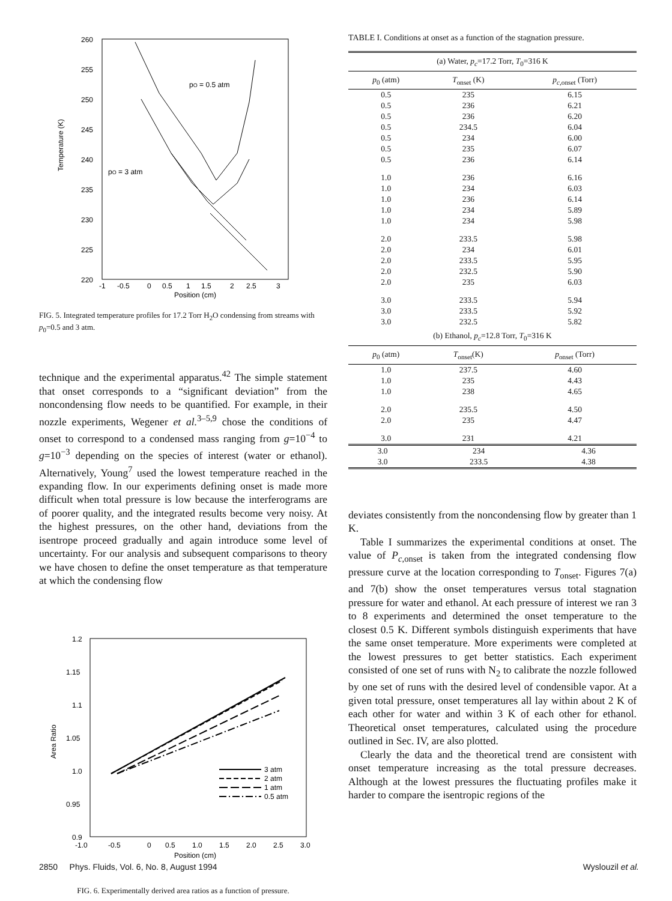Temperature (K)
260
255
250
245
240
235
230
225
220
-1
-0.5
0
0.5
1
1.5
2
2.5
3
Position (cm)
pO = 0.5 atm
pO = 3 atm
FIG. 5. Integrated temperature profiles for 17.2 Torr H<sub>2</sub>O condensing from streams with p<sub>0</sub>=0.5 and 3 atm.
technique and the experimental apparatus.<sup>42</sup> The simple statement that onset corresponds to a “significant deviation” from the noncondensing flow needs to be quantified. For example, in their nozzle experiments, Wegener et al.<sup>3–5,9</sup> chose the conditions of onset to correspond to a condensed mass ranging from g=10<sup>−4</sup> to g=10<sup>−3</sup> depending on the species of interest (water or ethanol). Alternatively, Young<sup>7</sup> used the lowest temperature reached in the expanding flow. In our experiments defining onset is made more difficult when total pressure is low because the interferograms are of poorer quality, and the integrated results become very noisy. At the highest pressures, on the other hand, deviations from the isentrope proceed gradually and again introduce some level of uncertainty. For our analysis and subsequent comparisons to theory we have chosen to define the onset temperature as that temperature at which the condensing flow
Area Ratio
1.2
1.15
1.1
1.05
1.0
0.95
0.9
-1.0
-0.5
0
0.5
1.0
1.5
2.0
2.5
3.0
Position (cm)
3 atm
2 atm
1 atm
0.5 atm
FIG. 6. Experimentally derived area ratios as a function of pressure.
TABLE I. Conditions at onset as a function of the stagnation pressure.
| (a) Water, p<sub>c</sub> =17.2 Torr, T<sub>0</sub>=316 K | | |
| p<sub>0</sub> (atm) | T<sub>onset</sub> (K) | p<sub>c,onset</sub> (Torr) |
| 0.5 | 235 | 6.15 |
| 0.5 | 236 | 6.21 |
| 0.5 | 236 | 6.20 |
| 0.5 | 234.5 | 6.04 |
| 0.5 | 234 | 6.00 |
| 0.5 | 235 | 6.07 |
| 0.5 | 236 | 6.14 |
| 1.0 | 236 | 6.16 |
| 1.0 | 234 | 6.03 |
| 1.0 | 236 | 6.14 |
| 1.0 | 234 | 5.89 |
| 1.0 | 234 | 5.98 |
| 2.0 | 233.5 | 5.98 |
| 2.0 | 234 | 6.01 |
| 2.0 | 233.5 | 5.95 |
| 2.0 | 232.5 | 5.90 |
| 2.0 | 235 | 6.03 |
| 3.0 | 233.5 | 5.94 |
| 3.0 | 233.5 | 5.92 |
| 3.0 | 232.5 | 5.82 |
| (b) Ethanol, p<sub>c</sub> =12.8 Torr, T<sub>0</sub>=316 K | | |
| p<sub>0</sub> (atm) | T<sub>onset</sub>(K) | p<sub>onset</sub> (Torr) |
| 1.0 | 237.5 | 4.60 |
| 1.0 | 235 | 4.43 |
| 1.0 | 238 | 4.65 |
| 2.0 | 235.5 | 4.50 |
| 2.0 | 235 | 4.47 |
| 3.0 | 231 | 4.21 |
| 3.0 | 234 | 4.36 |
| 3.0 | 233.5 | 4.38 |
deviates consistently from the noncondensing flow by greater than 1 K.
Table I summarizes the experimental conditions at onset. The value of P<sub>c,onset</sub> is taken from the integrated condensing flow pressure curve at the location corresponding to T<sub>onset</sub>. Figures 7(a) and 7(b) show the onset temperatures versus total stagnation pressure for water and ethanol. At each pressure of interest we ran 3 to 8 experiments and determined the onset temperature to the closest 0.5 K. Different symbols distinguish experiments that have the same onset temperature. More experiments were completed at the lowest pressures to get better statistics. Each experiment consisted of one set of runs with N<sub>2</sub> to calibrate the nozzle followed by one set of runs with the desired level of condensible vapor. At a given total pressure, onset temperatures all lay within about 2 K of each other for water and within 3 K of each other for ethanol. Theoretical onset temperatures, calculated using the procedure outlined in Sec. IV, are also plotted.
Clearly the data and the theoretical trend are consistent with onset temperature increasing as the total pressure decreases. Although at the lowest pressures the fluctuating profiles make it harder to compare the isentropic regions of the
2850 Phys. Fluids, Vol. 6, No. 8, August 1994 Wyslouzil et al.